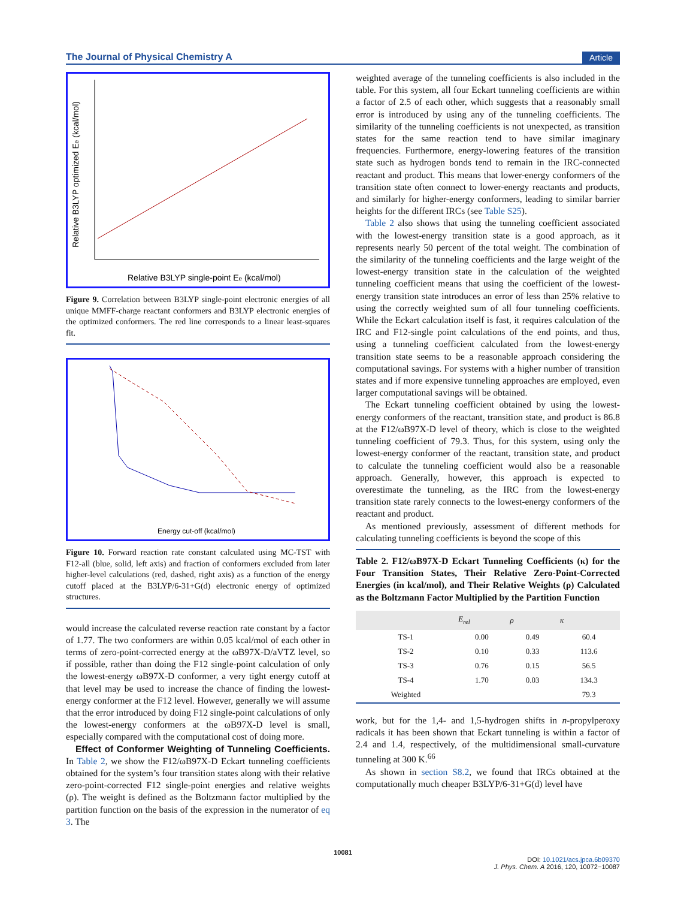The Journal of Physical Chemistry A Article
Relative B3LYP single-point Ee (kcal/mol)
Relative B3LYP optimized Ee (kcal/mol)
Figure 9. Correlation between B3LYP single-point electronic energies of all unique MMFF-charge reactant conformers and B3LYP electronic energies of the optimized conformers. The red line corresponds to a linear least-squares fit.
Energy cut-off (kcal/mol)
Figure 10. Forward reaction rate constant calculated using MC-TST with F12-all (blue, solid, left axis) and fraction of conformers excluded from later higher-level calculations (red, dashed, right axis) as a function of the energy cutoff placed at the B3LYP/6-31+G(d) electronic energy of optimized structures.
would increase the calculated reverse reaction rate constant by a factor of 1.77. The two conformers are within 0.05 kcal/mol of each other in terms of zero-point-corrected energy at the ωB97X-D/aVTZ level, so if possible, rather than doing the F12 single-point calculation of only the lowest-energy ωB97X-D conformer, a very tight energy cutoff at that level may be used to increase the chance of finding the lowest-energy conformer at the F12 level. However, generally we will assume that the error introduced by doing F12 single-point calculations of only the lowest-energy conformers at the ωB97X-D level is small, especially compared with the computational cost of doing more.
Effect of Conformer Weighting of Tunneling Coefficients. In Table 2, we show the F12/ωB97X-D Eckart tunneling coefficients obtained for the system’s four transition states along with their relative zero-point-corrected F12 single-point energies and relative weights (ρ). The weight is defined as the Boltzmann factor multiplied by the partition function on the basis of the expression in the numerator of eq 3. The
weighted average of the tunneling coefficients is also included in the table. For this system, all four Eckart tunneling coefficients are within a factor of 2.5 of each other, which suggests that a reasonably small error is introduced by using any of the tunneling coefficients. The similarity of the tunneling coefficients is not unexpected, as transition states for the same reaction tend to have similar imaginary frequencies. Furthermore, energy-lowering features of the transition state such as hydrogen bonds tend to remain in the IRC-connected reactant and product. This means that lower-energy conformers of the transition state often connect to lower-energy reactants and products, and similarly for higher-energy conformers, leading to similar barrier heights for the different IRCs (see Table S25).
Table 2 also shows that using the tunneling coefficient associated with the lowest-energy transition state is a good approach, as it represents nearly 50 percent of the total weight. The combination of the similarity of the tunneling coefficients and the large weight of the lowest-energy transition state in the calculation of the weighted tunneling coefficient means that using the coefficient of the lowest-energy transition state introduces an error of less than 25% relative to using the correctly weighted sum of all four tunneling coefficients. While the Eckart calculation itself is fast, it requires calculation of the IRC and F12-single point calculations of the end points, and thus, using a tunneling coefficient calculated from the lowest-energy transition state seems to be a reasonable approach considering the computational savings. For systems with a higher number of transition states and if more expensive tunneling approaches are employed, even larger computational savings will be obtained.
The Eckart tunneling coefficient obtained by using the lowest-energy conformers of the reactant, transition state, and product is 86.8 at the F12/ωB97X-D level of theory, which is close to the weighted tunneling coefficient of 79.3. Thus, for this system, using only the lowest-energy conformer of the reactant, transition state, and product to calculate the tunneling coefficient would also be a reasonable approach. Generally, however, this approach is expected to overestimate the tunneling, as the IRC from the lowest-energy transition state rarely connects to the lowest-energy conformers of the reactant and product.
As mentioned previously, assessment of different methods for calculating tunneling coefficients is beyond the scope of this
Table 2. F12/ωB97X-D Eckart Tunneling Coefficients (κ) for the Four Transition States, Their Relative Zero-Point-Corrected Energies (in kcal/mol), and Their Relative Weights (ρ) Calculated as the Boltzmann Factor Multiplied by the Partition Function
| | E<sub>rel</sub> | ρ | κ |
| --- | --- | --- | --- |
| TS-1 | 0.00 | 0.49 | 60.4 |
| TS-2 | 0.10 | 0.33 | 113.6 |
| TS-3 | 0.76 | 0.15 | 56.5 |
| TS-4 | 1.70 | 0.03 | 134.3 |
| Weighted | | | 79.3 |
work, but for the 1,4- and 1,5-hydrogen shifts in n-propylperoxy radicals it has been shown that Eckart tunneling is within a factor of 2.4 and 1.4, respectively, of the multidimensional small-curvature tunneling at 300 K.<sup>66</sup>
As shown in section S8.2, we found that IRCs obtained at the computationally much cheaper B3LYP/6-31+G(d) level have
10081
DOI: 10.1021/acs.jpca.6b09370
J. Phys. Chem. A 2016, 120, 10072−10087